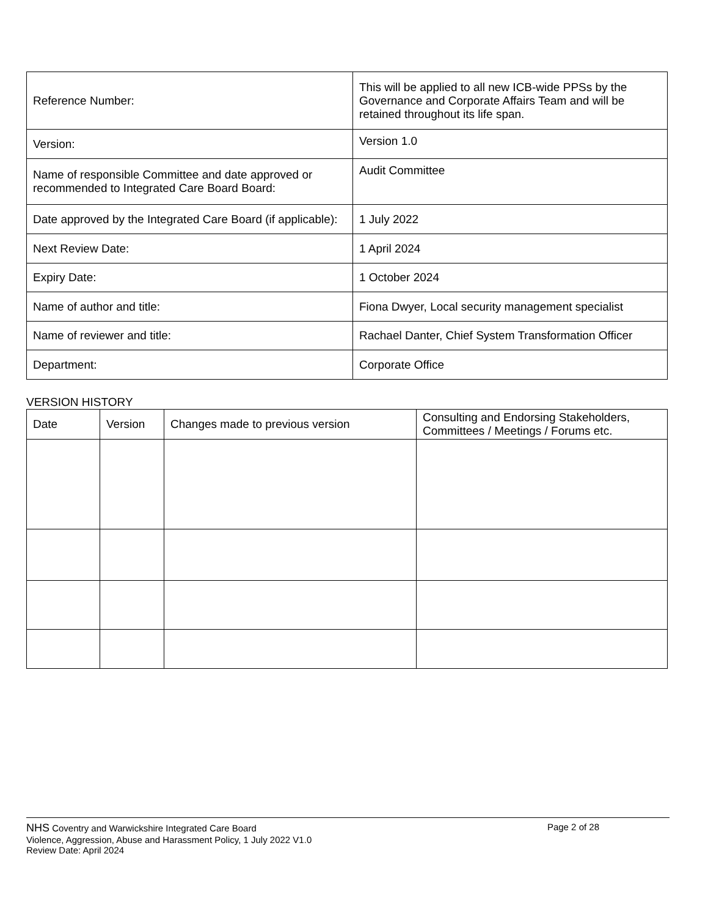| Reference Number: | This will be applied to all new ICB-wide PPSs by the Governance and Corporate Affairs Team and will be retained throughout its life span. |
| Version: | Version 1.0 |
| Name of responsible Committee and date approved or recommended to Integrated Care Board Board: | Audit Committee |
| Date approved by the Integrated Care Board (if applicable): | 1 July 2022 |
| Next Review Date: | 1 April 2024 |
| Expiry Date: | 1 October 2024 |
| Name of author and title: | Fiona Dwyer, Local security management specialist |
| Name of reviewer and title: | Rachael Danter, Chief System Transformation Officer |
| Department: | Corporate Office |
VERSION HISTORY
| Date | Version | Changes made to previous version | Consulting and Endorsing Stakeholders, Committees / Meetings / Forums etc. |
| --- | --- | --- | --- |
NHS Coventry and Warwickshire Integrated Care Board Page 2 of 28
Violence, Aggression, Abuse and Harassment Policy, 1 July 2022 V1.0
Review Date: April 2024